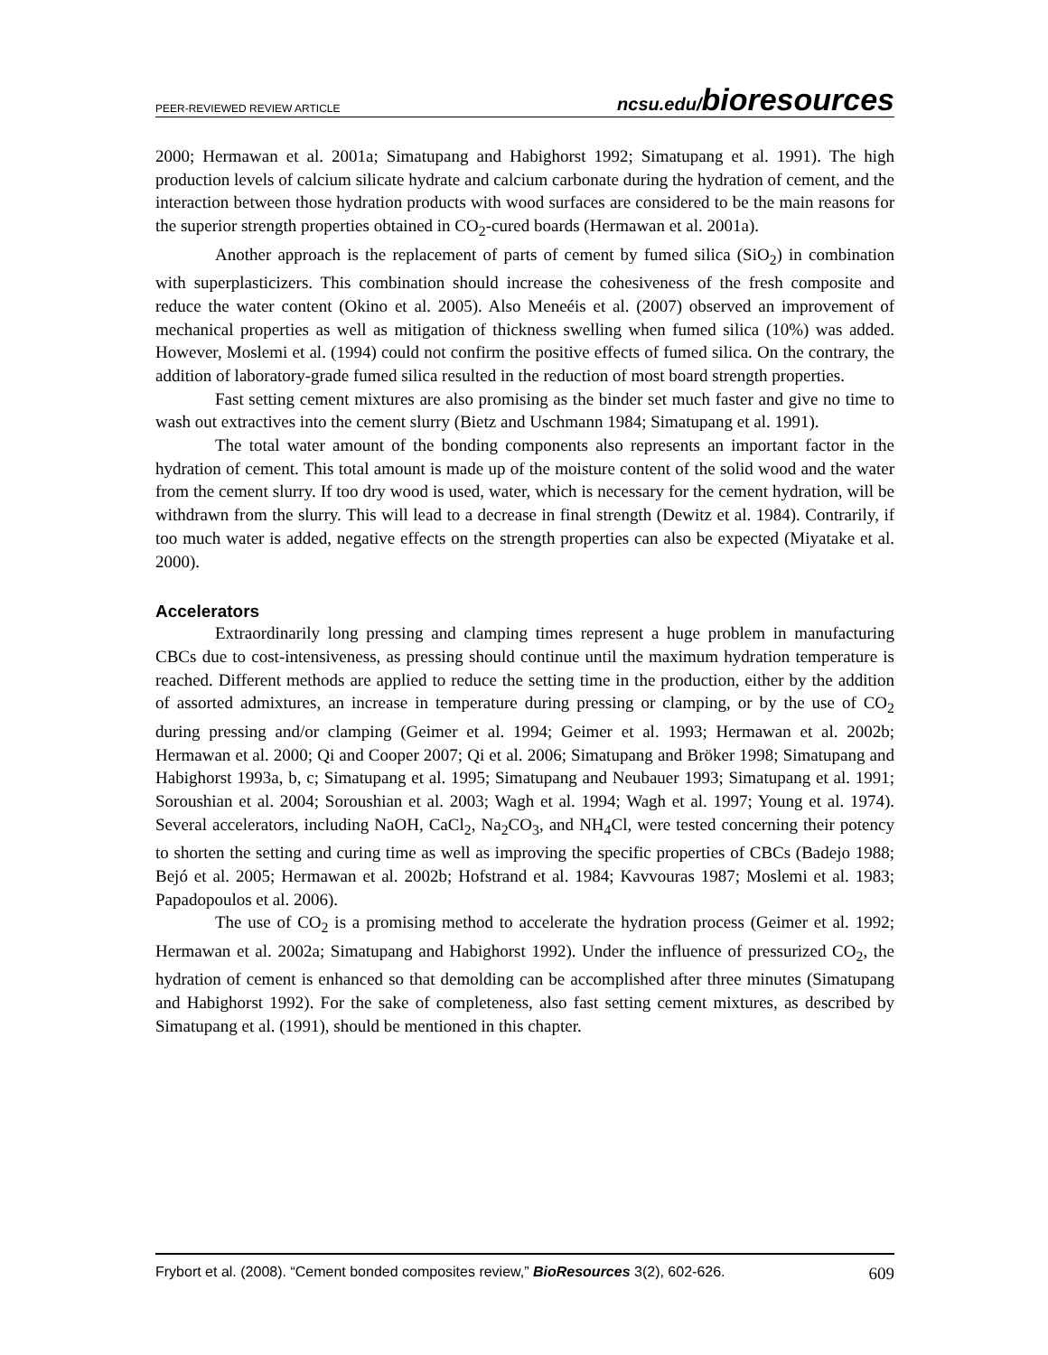PEER-REVIEWED REVIEW ARTICLE ncsu.edu/bioresources
2000; Hermawan et al. 2001a; Simatupang and Habighorst 1992; Simatupang et al. 1991). The high production levels of calcium silicate hydrate and calcium carbonate during the hydration of cement, and the interaction between those hydration products with wood surfaces are considered to be the main reasons for the superior strength properties obtained in CO<sub>2</sub>-cured boards (Hermawan et al. 2001a).
Another approach is the replacement of parts of cement by fumed silica (SiO<sub>2</sub>) in combination with superplasticizers. This combination should increase the cohesiveness of the fresh composite and reduce the water content (Okino et al. 2005). Also Meneéis et al. (2007) observed an improvement of mechanical properties as well as mitigation of thickness swelling when fumed silica (10%) was added. However, Moslemi et al. (1994) could not confirm the positive effects of fumed silica. On the contrary, the addition of laboratory-grade fumed silica resulted in the reduction of most board strength properties.
Fast setting cement mixtures are also promising as the binder set much faster and give no time to wash out extractives into the cement slurry (Bietz and Uschmann 1984; Simatupang et al. 1991).
The total water amount of the bonding components also represents an important factor in the hydration of cement. This total amount is made up of the moisture content of the solid wood and the water from the cement slurry. If too dry wood is used, water, which is necessary for the cement hydration, will be withdrawn from the slurry. This will lead to a decrease in final strength (Dewitz et al. 1984). Contrarily, if too much water is added, negative effects on the strength properties can also be expected (Miyatake et al. 2000).
Accelerators
Extraordinarily long pressing and clamping times represent a huge problem in manufacturing CBCs due to cost-intensiveness, as pressing should continue until the maximum hydration temperature is reached. Different methods are applied to reduce the setting time in the production, either by the addition of assorted admixtures, an increase in temperature during pressing or clamping, or by the use of CO<sub>2</sub> during pressing and/or clamping (Geimer et al. 1994; Geimer et al. 1993; Hermawan et al. 2002b; Hermawan et al. 2000; Qi and Cooper 2007; Qi et al. 2006; Simatupang and Bröker 1998; Simatupang and Habighorst 1993a, b, c; Simatupang et al. 1995; Simatupang and Neubauer 1993; Simatupang et al. 1991; Soroushian et al. 2004; Soroushian et al. 2003; Wagh et al. 1994; Wagh et al. 1997; Young et al. 1974). Several accelerators, including NaOH, CaCl<sub>2</sub>, Na<sub>2</sub>CO<sub>3</sub>, and NH<sub>4</sub>Cl, were tested concerning their potency to shorten the setting and curing time as well as improving the specific properties of CBCs (Badejo 1988; Bejó et al. 2005; Hermawan et al. 2002b; Hofstrand et al. 1984; Kavvouras 1987; Moslemi et al. 1983; Papadopoulos et al. 2006).
The use of CO<sub>2</sub> is a promising method to accelerate the hydration process (Geimer et al. 1992; Hermawan et al. 2002a; Simatupang and Habighorst 1992). Under the influence of pressurized CO<sub>2</sub>, the hydration of cement is enhanced so that demolding can be accomplished after three minutes (Simatupang and Habighorst 1992). For the sake of completeness, also fast setting cement mixtures, as described by Simatupang et al. (1991), should be mentioned in this chapter.
Frybort et al. (2008). “Cement bonded composites review,” BioResources 3(2), 602-626. 609